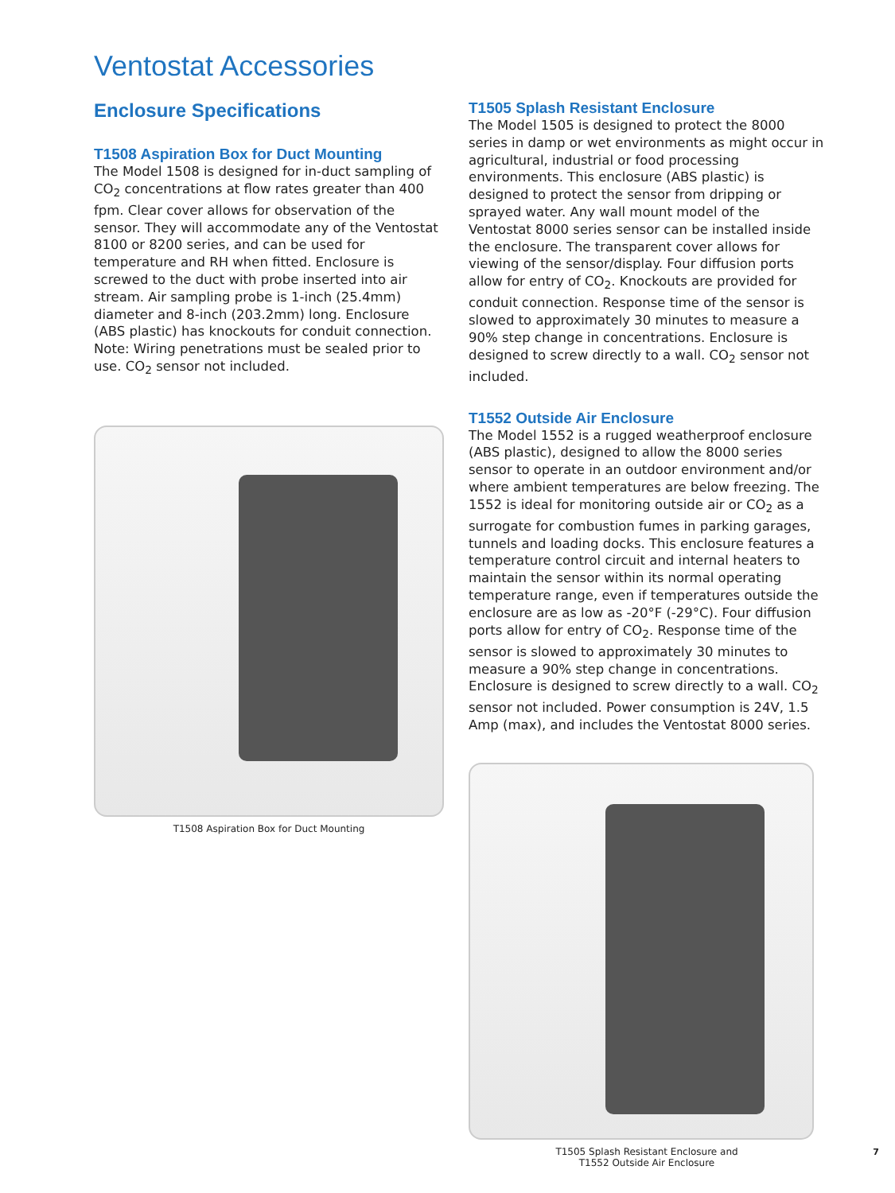Ventostat Accessories
Enclosure Specifications
T1508 Aspiration Box for Duct Mounting
The Model 1508 is designed for in-duct sampling of CO<sub>2</sub> concentrations at flow rates greater than 400 fpm. Clear cover allows for observation of the sensor. They will accommodate any of the Ventostat 8100 or 8200 series, and can be used for temperature and RH when fitted. Enclosure is screwed to the duct with probe inserted into air stream. Air sampling probe is 1-inch (25.4mm) diameter and 8-inch (203.2mm) long. Enclosure (ABS plastic) has knockouts for conduit connection. Note: Wiring penetrations must be sealed prior to use. CO<sub>2</sub> sensor not included.
T1508 Aspiration Box for Duct Mounting
T1505 Splash Resistant Enclosure
The Model 1505 is designed to protect the 8000 series in damp or wet environments as might occur in agricultural, industrial or food processing environments. This enclosure (ABS plastic) is designed to protect the sensor from dripping or sprayed water. Any wall mount model of the Ventostat 8000 series sensor can be installed inside the enclosure. The transparent cover allows for viewing of the sensor/display. Four diffusion ports allow for entry of CO<sub>2</sub>. Knockouts are provided for conduit connection. Response time of the sensor is slowed to approximately 30 minutes to measure a 90% step change in concentrations. Enclosure is designed to screw directly to a wall. CO<sub>2</sub> sensor not included.
T1552 Outside Air Enclosure
The Model 1552 is a rugged weatherproof enclosure (ABS plastic), designed to allow the 8000 series sensor to operate in an outdoor environment and/or where ambient temperatures are below freezing. The 1552 is ideal for monitoring outside air or CO<sub>2</sub> as a surrogate for combustion fumes in parking garages, tunnels and loading docks. This enclosure features a temperature control circuit and internal heaters to maintain the sensor within its normal operating temperature range, even if temperatures outside the enclosure are as low as -20°F (-29°C). Four diffusion ports allow for entry of CO<sub>2</sub>. Response time of the sensor is slowed to approximately 30 minutes to measure a 90% step change in concentrations. Enclosure is designed to screw directly to a wall. CO<sub>2</sub> sensor not included. Power consumption is 24V, 1.5 Amp (max), and includes the Ventostat 8000 series.
T1505 Splash Resistant Enclosure and
T1552 Outside Air Enclosure
7